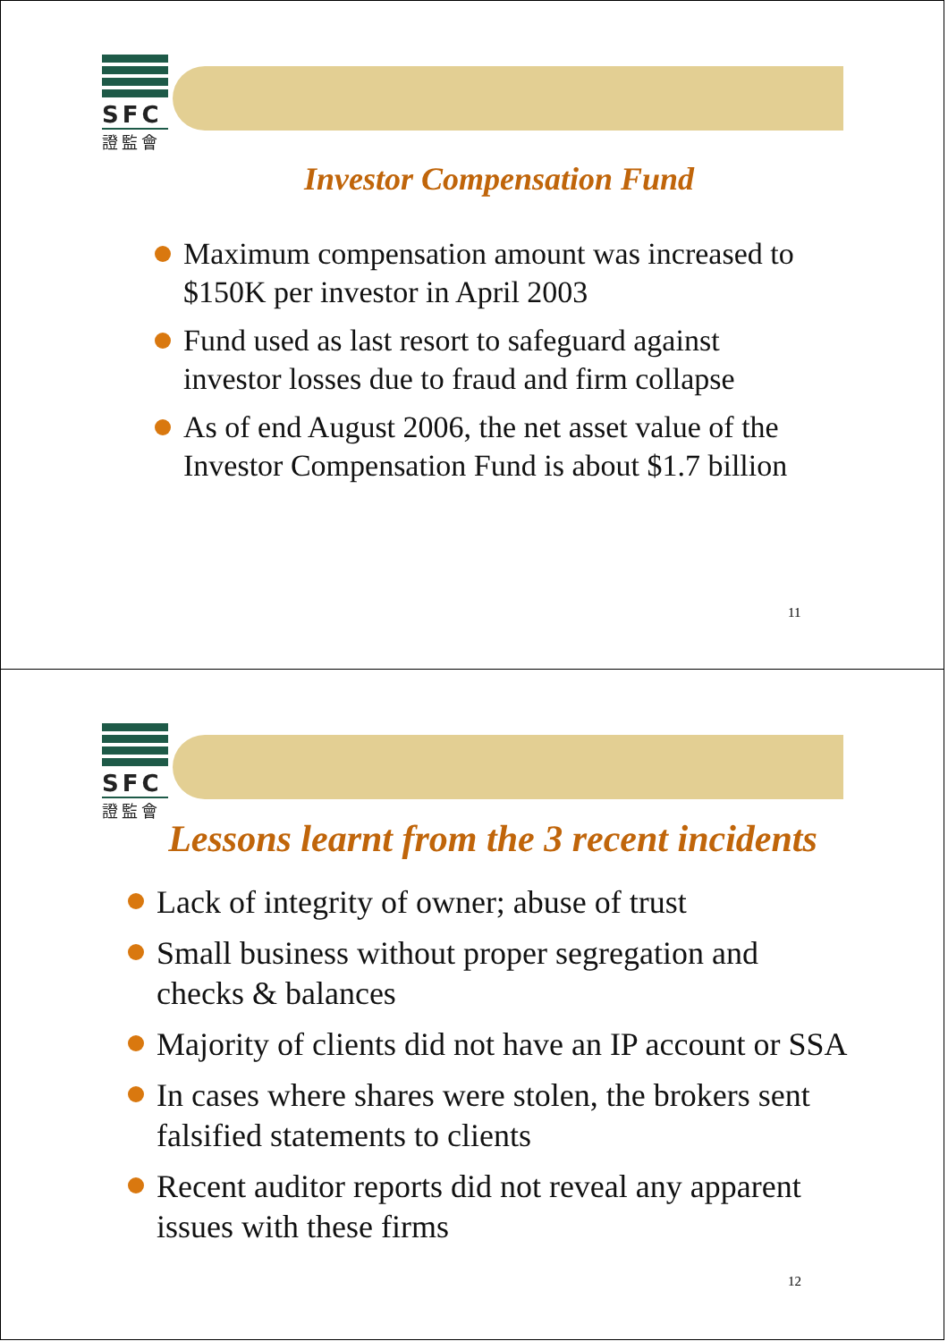SFC
證監會
Investor Compensation Fund
Maximum compensation amount was increased to $150K per investor in April 2003
Fund used as last resort to safeguard against investor losses due to fraud and firm collapse
As of end August 2006, the net asset value of the Investor Compensation Fund is about $1.7 billion
11
SFC
證監會
Lessons learnt from the 3 recent incidents
Lack of integrity of owner; abuse of trust
Small business without proper segregation and checks & balances
Majority of clients did not have an IP account or SSA
In cases where shares were stolen, the brokers sent falsified statements to clients
Recent auditor reports did not reveal any apparent issues with these firms
12